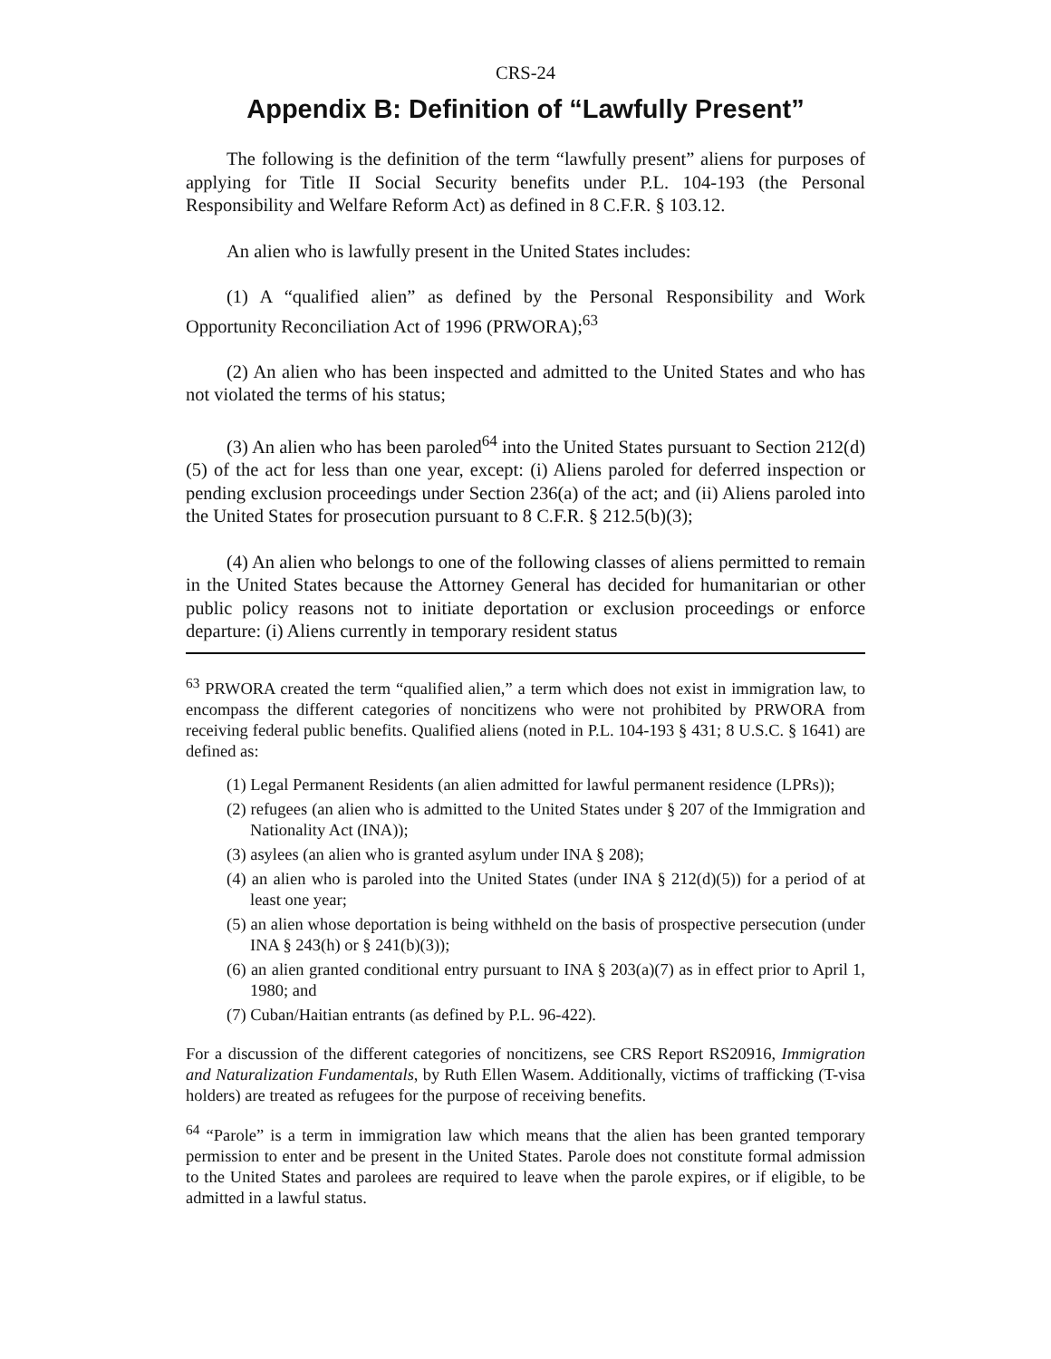CRS-24
Appendix B: Definition of “Lawfully Present”
The following is the definition of the term “lawfully present” aliens for purposes of applying for Title II Social Security benefits under P.L. 104-193 (the Personal Responsibility and Welfare Reform Act) as defined in 8 C.F.R. § 103.12.
An alien who is lawfully present in the United States includes:
(1) A “qualified alien” as defined by the Personal Responsibility and Work Opportunity Reconciliation Act of 1996 (PRWORA);<sup>63</sup>
(2) An alien who has been inspected and admitted to the United States and who has not violated the terms of his status;
(3) An alien who has been paroled<sup>64</sup> into the United States pursuant to Section 212(d)(5) of the act for less than one year, except: (i) Aliens paroled for deferred inspection or pending exclusion proceedings under Section 236(a) of the act; and (ii) Aliens paroled into the United States for prosecution pursuant to 8 C.F.R. § 212.5(b)(3);
(4) An alien who belongs to one of the following classes of aliens permitted to remain in the United States because the Attorney General has decided for humanitarian or other public policy reasons not to initiate deportation or exclusion proceedings or enforce departure: (i) Aliens currently in temporary resident status
<sup>63</sup> PRWORA created the term “qualified alien,” a term which does not exist in immigration law, to encompass the different categories of noncitizens who were not prohibited by PRWORA from receiving federal public benefits. Qualified aliens (noted in P.L. 104-193 § 431; 8 U.S.C. § 1641) are defined as:
(1) Legal Permanent Residents (an alien admitted for lawful permanent residence (LPRs));
(2) refugees (an alien who is admitted to the United States under § 207 of the Immigration and Nationality Act (INA));
(3) asylees (an alien who is granted asylum under INA § 208);
(4) an alien who is paroled into the United States (under INA § 212(d)(5)) for a period of at least one year;
(5) an alien whose deportation is being withheld on the basis of prospective persecution (under INA § 243(h) or § 241(b)(3));
(6) an alien granted conditional entry pursuant to INA § 203(a)(7) as in effect prior to April 1, 1980; and
(7) Cuban/Haitian entrants (as defined by P.L. 96-422).
For a discussion of the different categories of noncitizens, see CRS Report RS20916, Immigration and Naturalization Fundamentals, by Ruth Ellen Wasem. Additionally, victims of trafficking (T-visa holders) are treated as refugees for the purpose of receiving benefits.
<sup>64</sup> “Parole” is a term in immigration law which means that the alien has been granted temporary permission to enter and be present in the United States. Parole does not constitute formal admission to the United States and parolees are required to leave when the parole expires, or if eligible, to be admitted in a lawful status.